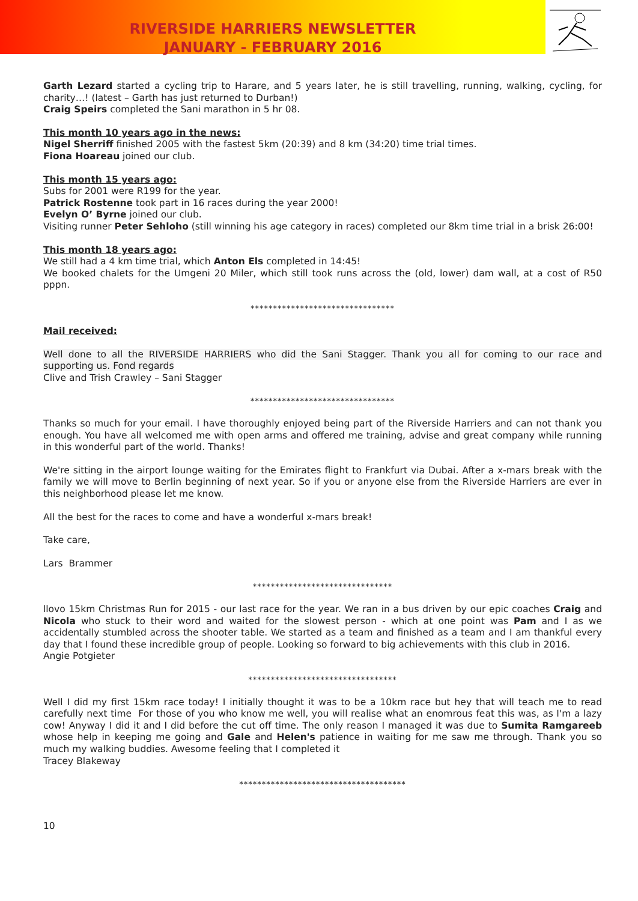RIVERSIDE HARRIERS NEWSLETTER
JANUARY - FEBRUARY 2016
Garth Lezard started a cycling trip to Harare, and 5 years later, he is still travelling, running, walking, cycling, for charity…! (latest – Garth has just returned to Durban!)
Craig Speirs completed the Sani marathon in 5 hr 08.
This month 10 years ago in the news:
Nigel Sherriff finished 2005 with the fastest 5km (20:39) and 8 km (34:20) time trial times.
Fiona Hoareau joined our club.
This month 15 years ago:
Subs for 2001 were R199 for the year.
Patrick Rostenne took part in 16 races during the year 2000!
Evelyn O’ Byrne joined our club.
Visiting runner Peter Sehloho (still winning his age category in races) completed our 8km time trial in a brisk 26:00!
This month 18 years ago:
We still had a 4 km time trial, which Anton Els completed in 14:45!
We booked chalets for the Umgeni 20 Miler, which still took runs across the (old, lower) dam wall, at a cost of R50 pppn.
********************************
Mail received:
Well done to all the RIVERSIDE HARRIERS who did the Sani Stagger. Thank you all for coming to our race and supporting us. Fond regards
Clive and Trish Crawley – Sani Stagger
********************************
Thanks so much for your email. I have thoroughly enjoyed being part of the Riverside Harriers and can not thank you enough. You have all welcomed me with open arms and offered me training, advise and great company while running in this wonderful part of the world. Thanks!
We're sitting in the airport lounge waiting for the Emirates flight to Frankfurt via Dubai. After a x-mars break with the family we will move to Berlin beginning of next year. So if you or anyone else from the Riverside Harriers are ever in this neighborhood please let me know.
All the best for the races to come and have a wonderful x-mars break!
Take care,
Lars Brammer
*******************************
llovo 15km Christmas Run for 2015 - our last race for the year. We ran in a bus driven by our epic coaches Craig and Nicola who stuck to their word and waited for the slowest person - which at one point was Pam and I as we accidentally stumbled across the shooter table. We started as a team and finished as a team and I am thankful every day that I found these incredible group of people. Looking so forward to big achievements with this club in 2016.
Angie Potgieter
*********************************
Well I did my first 15km race today! I initially thought it was to be a 10km race but hey that will teach me to read carefully next time For those of you who know me well, you will realise what an enomrous feat this was, as I'm a lazy cow! Anyway I did it and I did before the cut off time. The only reason I managed it was due to Sumita Ramgareeb whose help in keeping me going and Gale and Helen's patience in waiting for me saw me through. Thank you so much my walking buddies. Awesome feeling that I completed it
Tracey Blakeway
*************************************
10